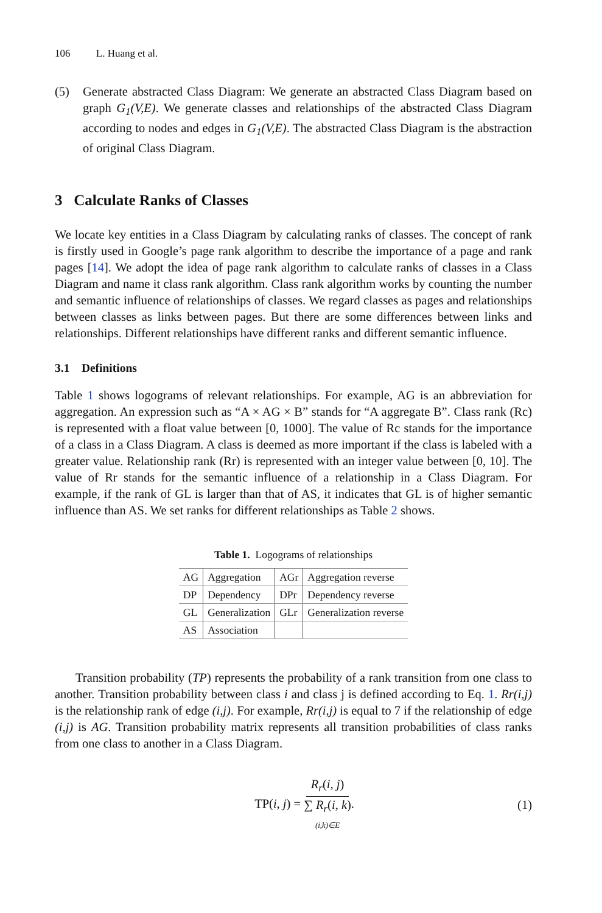106 L. Huang et al.
(5) Generate abstracted Class Diagram: We generate an abstracted Class Diagram based on graph G<sub>1</sub>(V,E). We generate classes and relationships of the abstracted Class Diagram according to nodes and edges in G<sub>1</sub>(V,E). The abstracted Class Diagram is the abstraction of original Class Diagram.
3 Calculate Ranks of Classes
We locate key entities in a Class Diagram by calculating ranks of classes. The concept of rank is firstly used in Google’s page rank algorithm to describe the importance of a page and rank pages [14]. We adopt the idea of page rank algorithm to calculate ranks of classes in a Class Diagram and name it class rank algorithm. Class rank algorithm works by counting the number and semantic influence of relationships of classes. We regard classes as pages and relationships between classes as links between pages. But there are some differences between links and relationships. Different relationships have different ranks and different semantic influence.
3.1 Definitions
Table 1 shows logograms of relevant relationships. For example, AG is an abbreviation for aggregation. An expression such as “A × AG × B” stands for “A aggregate B”. Class rank (Rc) is represented with a float value between [0, 1000]. The value of Rc stands for the importance of a class in a Class Diagram. A class is deemed as more important if the class is labeled with a greater value. Relationship rank (Rr) is represented with an integer value between [0, 10]. The value of Rr stands for the semantic influence of a relationship in a Class Diagram. For example, if the rank of GL is larger than that of AS, it indicates that GL is of higher semantic influence than AS. We set ranks for different relationships as Table 2 shows.
Table 1. Logograms of relationships
| AG | Aggregation | AGr | Aggregation reverse |
| DP | Dependency | DPr | Dependency reverse |
| GL | Generalization | GLr | Generalization reverse |
| AS | Association | | |
Transition probability (TP) represents the probability of a rank transition from one class to another. Transition probability between class i and class j is defined according to Eq. 1. Rr(i,j) is the relationship rank of edge (i,j). For example, Rr(i,j) is equal to 7 if the relationship of edge (i,j) is AG. Transition probability matrix represents all transition probabilities of class ranks from one class to another in a Class Diagram.
TP(i, j) = R<sub>r</sub>(i, j) ∑ R<sub>r</sub>(i, k) (i,k)∈E.
(1)